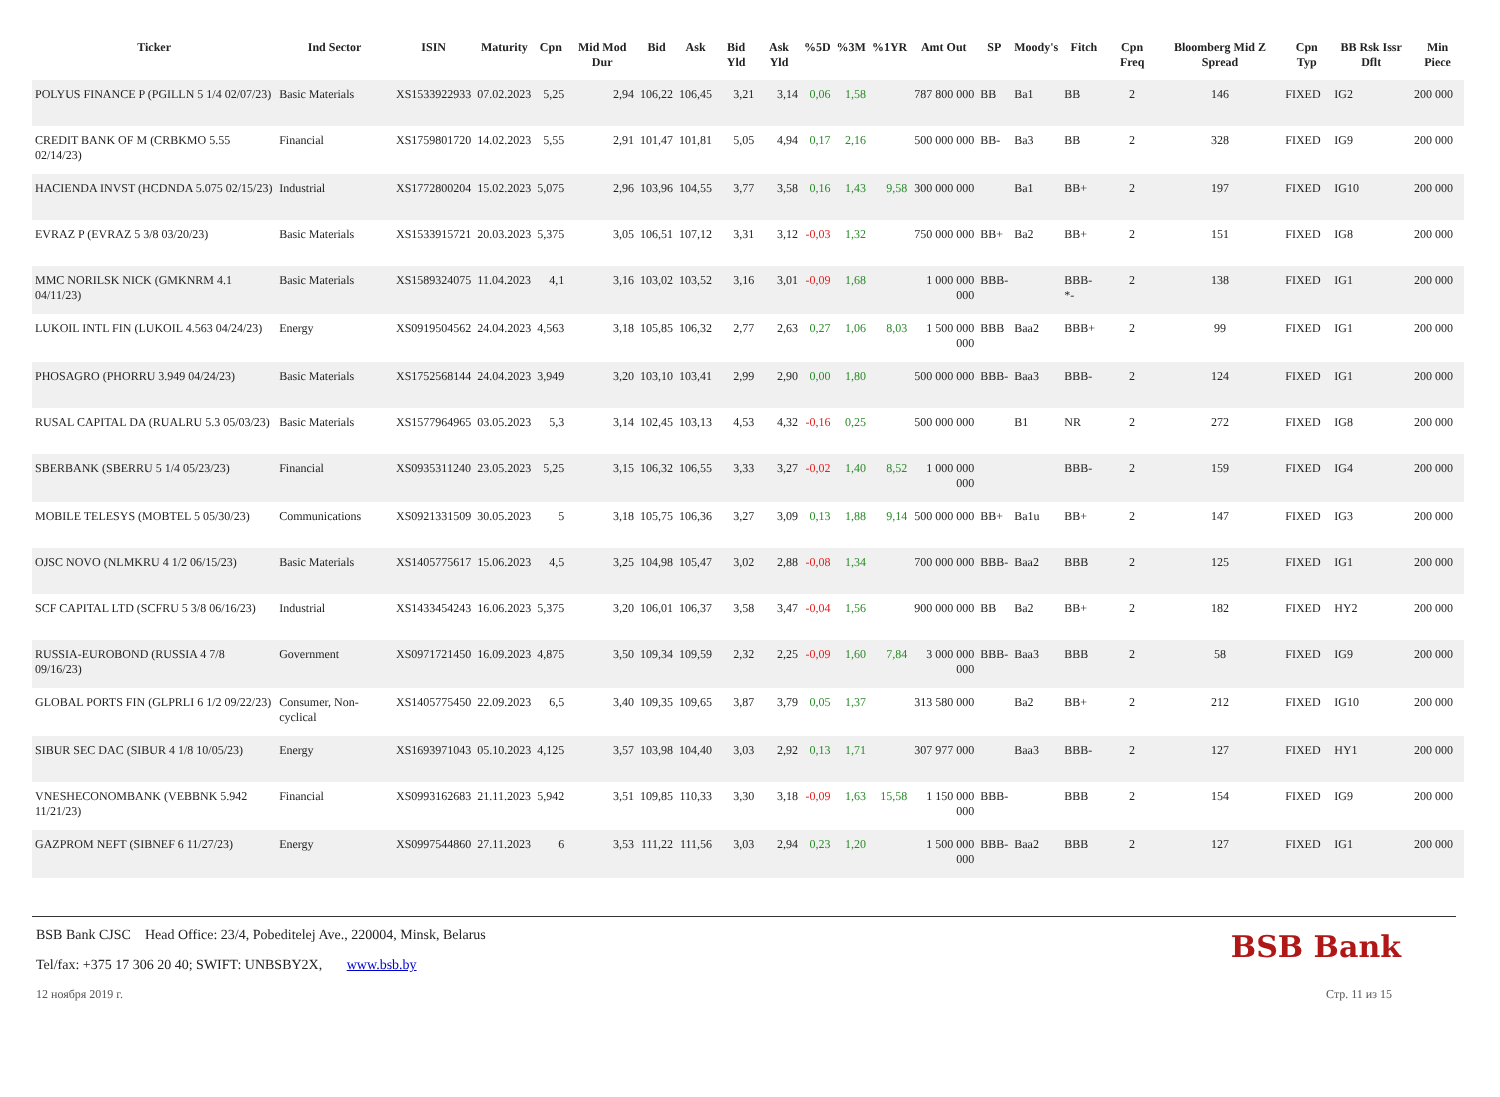| Ticker | Ind Sector | ISIN | Maturity | Cpn | Mid Mod Dur | Bid | Ask | Bid Yld | Ask Yld | %5D | %3M | %1YR | Amt Out | SP | Moody's | Fitch | Cpn Freq | Bloomberg Mid Z Spread | Cpn Typ | BB Rsk Issr Dflt | Min Piece |
| --- | --- | --- | --- | --- | --- | --- | --- | --- | --- | --- | --- | --- | --- | --- | --- | --- | --- | --- | --- | --- | --- |
| POLYUS FINANCE P (PGILLN 5 1/4 02/07/23) | Basic Materials | XS1533922933 | 07.02.2023 | 5,25 | 2,94 | 106,22 | 106,45 | 3,21 | 3,14 | 0,06 | 1,58 | | 787 800 000 | BB | Ba1 | BB | 2 | 146 | FIXED | IG2 | 200 000 |
| CREDIT BANK OF M (CRBKMO 5.55 02/14/23) | Financial | XS1759801720 | 14.02.2023 | 5,55 | 2,91 | 101,47 | 101,81 | 5,05 | 4,94 | 0,17 | 2,16 | | 500 000 000 | BB- | Ba3 | BB | 2 | 328 | FIXED | IG9 | 200 000 |
| HACIENDA INVST (HCDNDA 5.075 02/15/23) | Industrial | XS1772800204 | 15.02.2023 | 5,075 | 2,96 | 103,96 | 104,55 | 3,77 | 3,58 | 0,16 | 1,43 | 9,58 | 300 000 000 | | Ba1 | BB+ | 2 | 197 | FIXED | IG10 | 200 000 |
| EVRAZ P (EVRAZ 5 3/8 03/20/23) | Basic Materials | XS1533915721 | 20.03.2023 | 5,375 | 3,05 | 106,51 | 107,12 | 3,31 | 3,12 | -0,03 | 1,32 | | 750 000 000 | BB+ | Ba2 | BB+ | 2 | 151 | FIXED | IG8 | 200 000 |
| MMC NORILSK NICK (GMKNRM 4.1 04/11/23) | Basic Materials | XS1589324075 | 11.04.2023 | 4,1 | 3,16 | 103,02 | 103,52 | 3,16 | 3,01 | -0,09 | 1,68 | | 1 000 000 000 | BBB- | | BBB- *- | 2 | 138 | FIXED | IG1 | 200 000 |
| LUKOIL INTL FIN (LUKOIL 4.563 04/24/23) | Energy | XS0919504562 | 24.04.2023 | 4,563 | 3,18 | 105,85 | 106,32 | 2,77 | 2,63 | 0,27 | 1,06 | 8,03 | 1 500 000 000 | BBB | Baa2 | BBB+ | 2 | 99 | FIXED | IG1 | 200 000 |
| PHOSAGRO (PHORRU 3.949 04/24/23) | Basic Materials | XS1752568144 | 24.04.2023 | 3,949 | 3,20 | 103,10 | 103,41 | 2,99 | 2,90 | 0,00 | 1,80 | | 500 000 000 | BBB- | Baa3 | BBB- | 2 | 124 | FIXED | IG1 | 200 000 |
| RUSAL CAPITAL DA (RUALRU 5.3 05/03/23) | Basic Materials | XS1577964965 | 03.05.2023 | 5,3 | 3,14 | 102,45 | 103,13 | 4,53 | 4,32 | -0,16 | 0,25 | | 500 000 000 | | B1 | NR | 2 | 272 | FIXED | IG8 | 200 000 |
| SBERBANK (SBERRU 5 1/4 05/23/23) | Financial | XS0935311240 | 23.05.2023 | 5,25 | 3,15 | 106,32 | 106,55 | 3,33 | 3,27 | -0,02 | 1,40 | 8,52 | 1 000 000 000 | | | BBB- | 2 | 159 | FIXED | IG4 | 200 000 |
| MOBILE TELESYS (MOBTEL 5 05/30/23) | Communications | XS0921331509 | 30.05.2023 | 5 | 3,18 | 105,75 | 106,36 | 3,27 | 3,09 | 0,13 | 1,88 | 9,14 | 500 000 000 | BB+ | Ba1u | BB+ | 2 | 147 | FIXED | IG3 | 200 000 |
| OJSC NOVO (NLMKRU 4 1/2 06/15/23) | Basic Materials | XS1405775617 | 15.06.2023 | 4,5 | 3,25 | 104,98 | 105,47 | 3,02 | 2,88 | -0,08 | 1,34 | | 700 000 000 | BBB- | Baa2 | BBB | 2 | 125 | FIXED | IG1 | 200 000 |
| SCF CAPITAL LTD (SCFRU 5 3/8 06/16/23) | Industrial | XS1433454243 | 16.06.2023 | 5,375 | 3,20 | 106,01 | 106,37 | 3,58 | 3,47 | -0,04 | 1,56 | | 900 000 000 | BB | Ba2 | BB+ | 2 | 182 | FIXED | HY2 | 200 000 |
| RUSSIA-EUROBOND (RUSSIA 4 7/8 09/16/23) | Government | XS0971721450 | 16.09.2023 | 4,875 | 3,50 | 109,34 | 109,59 | 2,32 | 2,25 | -0,09 | 1,60 | 7,84 | 3 000 000 000 | BBB- | Baa3 | BBB | 2 | 58 | FIXED | IG9 | 200 000 |
| GLOBAL PORTS FIN (GLPRLI 6 1/2 09/22/23) | Consumer, Non-cyclical | XS1405775450 | 22.09.2023 | 6,5 | 3,40 | 109,35 | 109,65 | 3,87 | 3,79 | 0,05 | 1,37 | | 313 580 000 | | Ba2 | BB+ | 2 | 212 | FIXED | IG10 | 200 000 |
| SIBUR SEC DAC (SIBUR 4 1/8 10/05/23) | Energy | XS1693971043 | 05.10.2023 | 4,125 | 3,57 | 103,98 | 104,40 | 3,03 | 2,92 | 0,13 | 1,71 | | 307 977 000 | | Baa3 | BBB- | 2 | 127 | FIXED | HY1 | 200 000 |
| VNESHECONOMBANK (VEBBNK 5.942 11/21/23) | Financial | XS0993162683 | 21.11.2023 | 5,942 | 3,51 | 109,85 | 110,33 | 3,30 | 3,18 | -0,09 | 1,63 | 15,58 | 1 150 000 000 | BBB- | | BBB | 2 | 154 | FIXED | IG9 | 200 000 |
| GAZPROM NEFT (SIBNEF 6 11/27/23) | Energy | XS0997544860 | 27.11.2023 | 6 | 3,53 | 111,22 | 111,56 | 3,03 | 2,94 | 0,23 | 1,20 | | 1 500 000 000 | BBB- | Baa2 | BBB | 2 | 127 | FIXED | IG1 | 200 000 |
BSB Bank CJSC Head Office: 23/4, Pobeditelej Ave., 220004, Minsk, Belarus
Tel/fax: +375 17 306 20 40; SWIFT: UNBSBY2X, www.bsb.by
BSB Bank
12 ноября 2019 г. Стр. 11 из 15